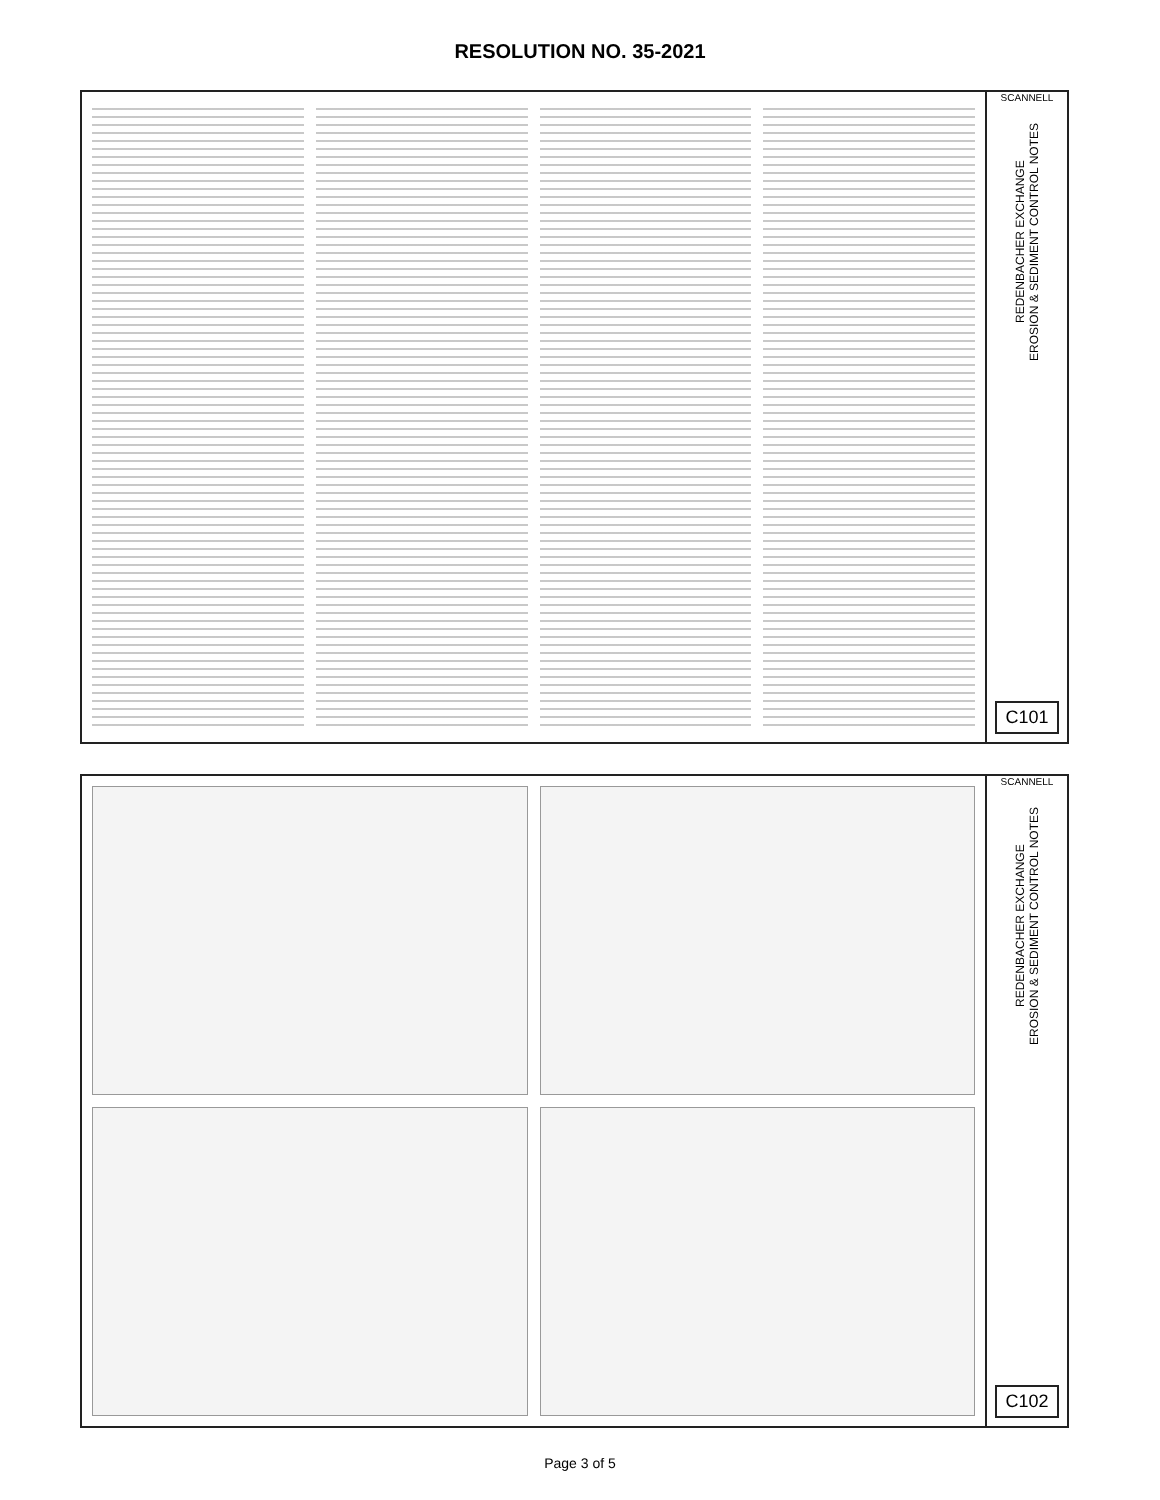RESOLUTION NO. 35-2021
SCANNELL
REDENBACHER EXCHANGE
EROSION & SEDIMENT CONTROL NOTES
C101
SCANNELL
REDENBACHER EXCHANGE
EROSION & SEDIMENT CONTROL NOTES
C102
Page 3 of 5